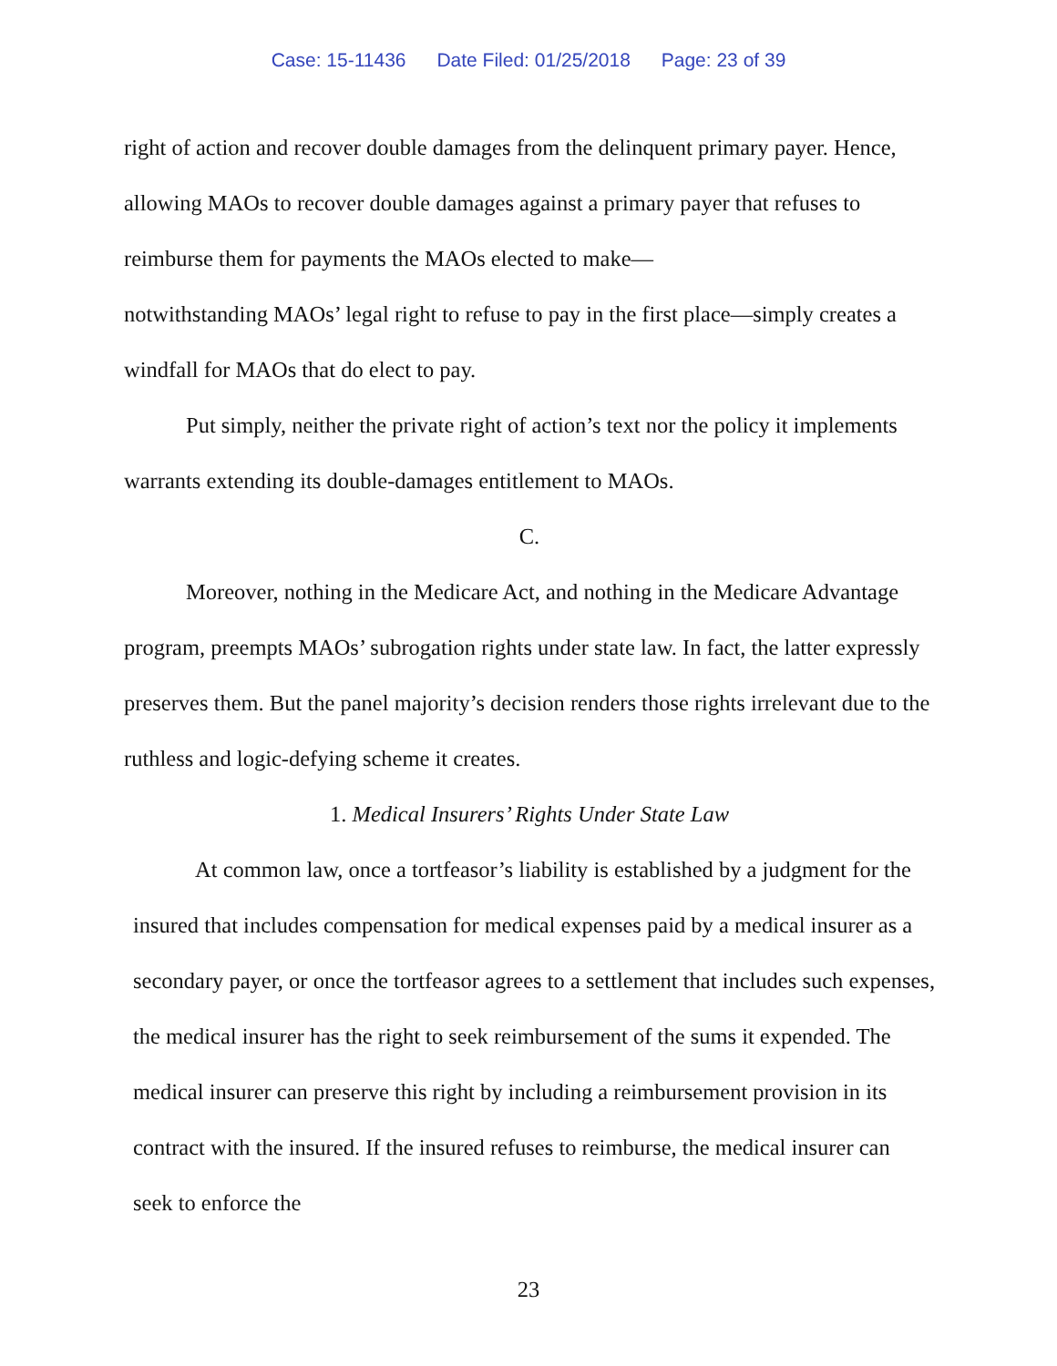Case: 15-11436 Date Filed: 01/25/2018 Page: 23 of 39
right of action and recover double damages from the delinquent primary payer. Hence, allowing MAOs to recover double damages against a primary payer that refuses to reimburse them for payments the MAOs elected to make—
notwithstanding MAOs’ legal right to refuse to pay in the first place—simply creates a windfall for MAOs that do elect to pay.
Put simply, neither the private right of action’s text nor the policy it implements warrants extending its double-damages entitlement to MAOs.
C.
Moreover, nothing in the Medicare Act, and nothing in the Medicare Advantage program, preempts MAOs’ subrogation rights under state law. In fact, the latter expressly preserves them. But the panel majority’s decision renders those rights irrelevant due to the ruthless and logic-defying scheme it creates.
1. Medical Insurers’ Rights Under State Law
At common law, once a tortfeasor’s liability is established by a judgment for the insured that includes compensation for medical expenses paid by a medical insurer as a secondary payer, or once the tortfeasor agrees to a settlement that includes such expenses, the medical insurer has the right to seek reimbursement of the sums it expended. The medical insurer can preserve this right by including a reimbursement provision in its contract with the insured. If the insured refuses to reimburse, the medical insurer can seek to enforce the
23